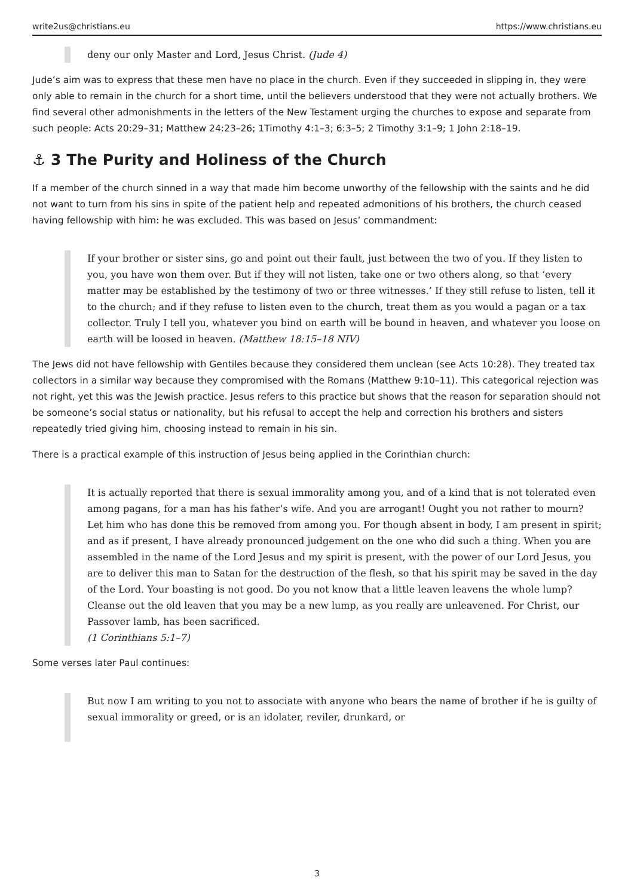write2us@christians.eu https://www.christians.eu
deny our only Master and Lord, Jesus Christ. (Jude 4)
Jude’s aim was to express that these men have no place in the church. Even if they succeeded in slipping in, they were only able to remain in the church for a short time, until the believers understood that they were not actually brothers. We find several other admonishments in the letters of the New Testament urging the churches to expose and separate from such people: Acts 20:29–31; Matthew 24:23–26; 1Timothy 4:1–3; 6:3–5; 2 Timothy 3:1–9; 1 John 2:18–19.
⚓ 3 The Purity and Holiness of the Church
If a member of the church sinned in a way that made him become unworthy of the fellowship with the saints and he did not want to turn from his sins in spite of the patient help and repeated admonitions of his brothers, the church ceased having fellowship with him: he was excluded. This was based on Jesus’ commandment:
If your brother or sister sins, go and point out their fault, just between the two of you. If they listen to you, you have won them over. But if they will not listen, take one or two others along, so that ‘every matter may be established by the testimony of two or three witnesses.’ If they still refuse to listen, tell it to the church; and if they refuse to listen even to the church, treat them as you would a pagan or a tax collector. Truly I tell you, whatever you bind on earth will be bound in heaven, and whatever you loose on earth will be loosed in heaven. (Matthew 18:15–18 NIV)
The Jews did not have fellowship with Gentiles because they considered them unclean (see Acts 10:28). They treated tax collectors in a similar way because they compromised with the Romans (Matthew 9:10–11). This categorical rejection was not right, yet this was the Jewish practice. Jesus refers to this practice but shows that the reason for separation should not be someone’s social status or nationality, but his refusal to accept the help and correction his brothers and sisters repeatedly tried giving him, choosing instead to remain in his sin.
There is a practical example of this instruction of Jesus being applied in the Corinthian church:
It is actually reported that there is sexual immorality among you, and of a kind that is not tolerated even among pagans, for a man has his father’s wife. And you are arrogant! Ought you not rather to mourn? Let him who has done this be removed from among you. For though absent in body, I am present in spirit; and as if present, I have already pronounced judgement on the one who did such a thing. When you are assembled in the name of the Lord Jesus and my spirit is present, with the power of our Lord Jesus, you are to deliver this man to Satan for the destruction of the flesh, so that his spirit may be saved in the day of the Lord. Your boasting is not good. Do you not know that a little leaven leavens the whole lump? Cleanse out the old leaven that you may be a new lump, as you really are unleavened. For Christ, our Passover lamb, has been sacrificed.
(1 Corinthians 5:1–7)
Some verses later Paul continues:
But now I am writing to you not to associate with anyone who bears the name of brother if he is guilty of sexual immorality or greed, or is an idolater, reviler, drunkard, or
3